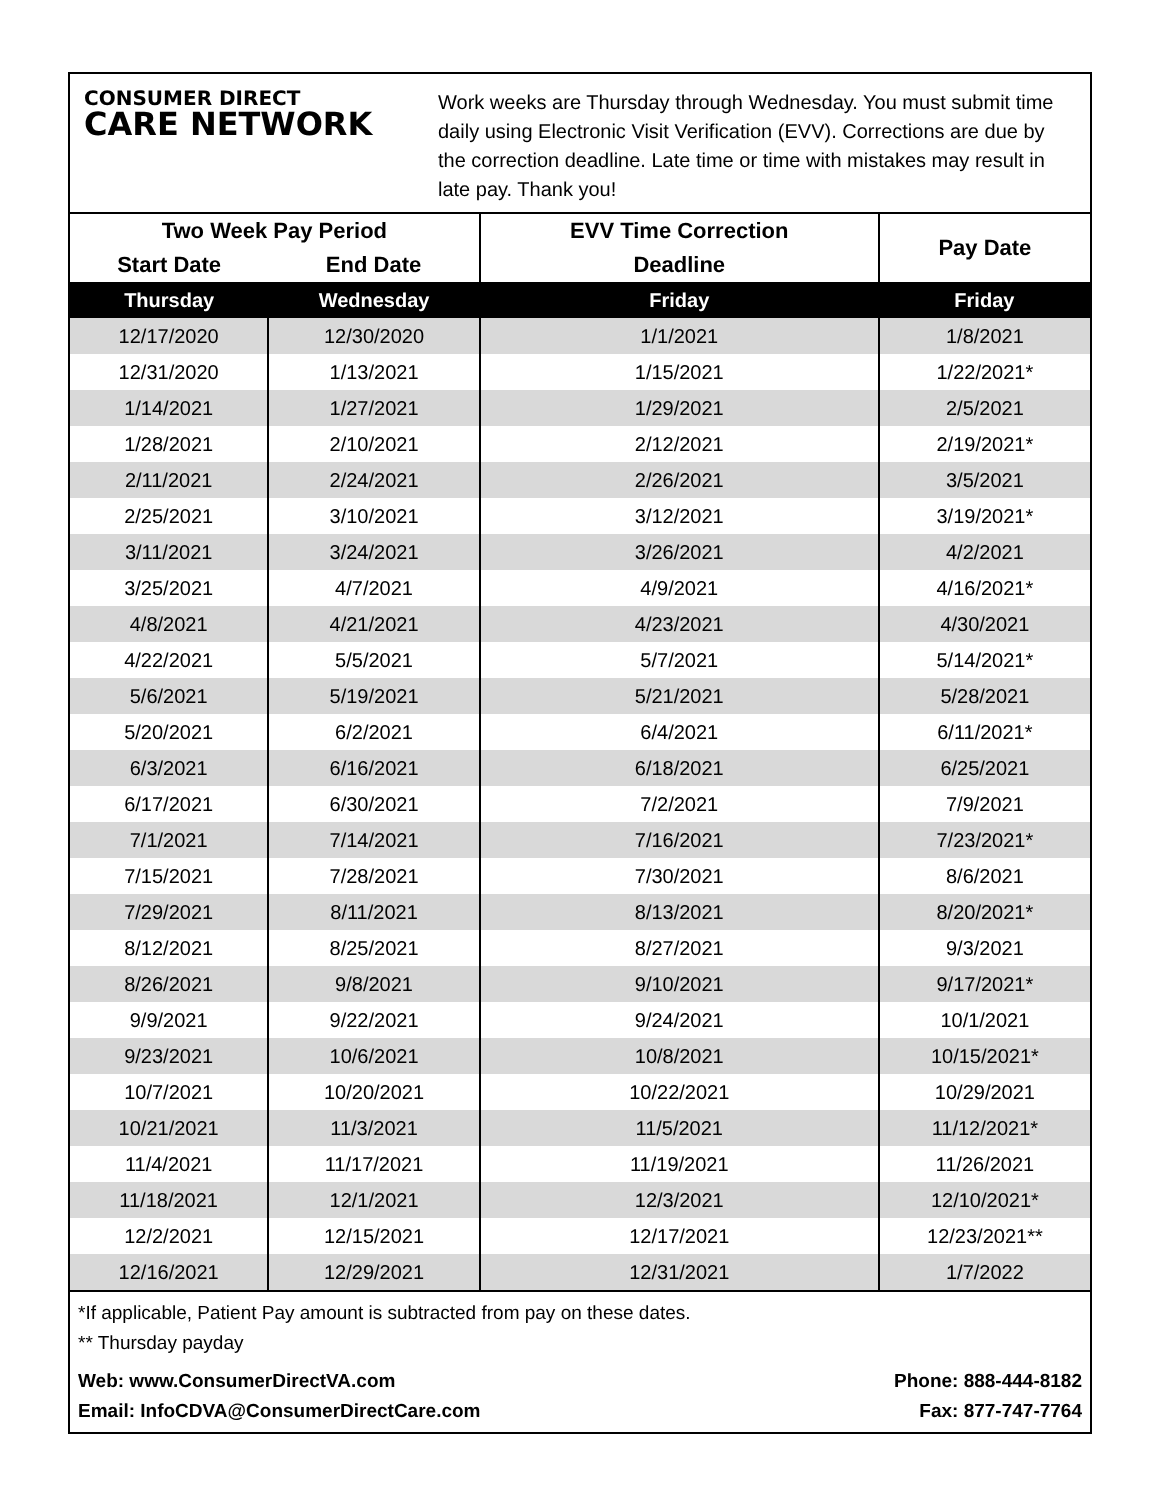CONSUMER DIRECT
CARE NETWORK
Work weeks are Thursday through Wednesday. You must submit time daily using Electronic Visit Verification (EVV). Corrections are due by the correction deadline. Late time or time with mistakes may result in late pay. Thank you!
| Two Week Pay Period | | EVV Time Correction | Pay Date |
| --- | --- | --- | --- |
| Start Date | End Date | Deadline | |
| Thursday | Wednesday | Friday | Friday |
| 12/17/2020 | 12/30/2020 | 1/1/2021 | 1/8/2021 |
| 12/31/2020 | 1/13/2021 | 1/15/2021 | 1/22/2021* |
| 1/14/2021 | 1/27/2021 | 1/29/2021 | 2/5/2021 |
| 1/28/2021 | 2/10/2021 | 2/12/2021 | 2/19/2021* |
| 2/11/2021 | 2/24/2021 | 2/26/2021 | 3/5/2021 |
| 2/25/2021 | 3/10/2021 | 3/12/2021 | 3/19/2021* |
| 3/11/2021 | 3/24/2021 | 3/26/2021 | 4/2/2021 |
| 3/25/2021 | 4/7/2021 | 4/9/2021 | 4/16/2021* |
| 4/8/2021 | 4/21/2021 | 4/23/2021 | 4/30/2021 |
| 4/22/2021 | 5/5/2021 | 5/7/2021 | 5/14/2021* |
| 5/6/2021 | 5/19/2021 | 5/21/2021 | 5/28/2021 |
| 5/20/2021 | 6/2/2021 | 6/4/2021 | 6/11/2021* |
| 6/3/2021 | 6/16/2021 | 6/18/2021 | 6/25/2021 |
| 6/17/2021 | 6/30/2021 | 7/2/2021 | 7/9/2021 |
| 7/1/2021 | 7/14/2021 | 7/16/2021 | 7/23/2021* |
| 7/15/2021 | 7/28/2021 | 7/30/2021 | 8/6/2021 |
| 7/29/2021 | 8/11/2021 | 8/13/2021 | 8/20/2021* |
| 8/12/2021 | 8/25/2021 | 8/27/2021 | 9/3/2021 |
| 8/26/2021 | 9/8/2021 | 9/10/2021 | 9/17/2021* |
| 9/9/2021 | 9/22/2021 | 9/24/2021 | 10/1/2021 |
| 9/23/2021 | 10/6/2021 | 10/8/2021 | 10/15/2021* |
| 10/7/2021 | 10/20/2021 | 10/22/2021 | 10/29/2021 |
| 10/21/2021 | 11/3/2021 | 11/5/2021 | 11/12/2021* |
| 11/4/2021 | 11/17/2021 | 11/19/2021 | 11/26/2021 |
| 11/18/2021 | 12/1/2021 | 12/3/2021 | 12/10/2021* |
| 12/2/2021 | 12/15/2021 | 12/17/2021 | 12/23/2021** |
| 12/16/2021 | 12/29/2021 | 12/31/2021 | 1/7/2022 |
*If applicable, Patient Pay amount is subtracted from pay on these dates.
** Thursday payday
Web: www.ConsumerDirectVA.com
Email: InfoCDVA@ConsumerDirectCare.com
Phone: 888-444-8182
Fax: 877-747-7764